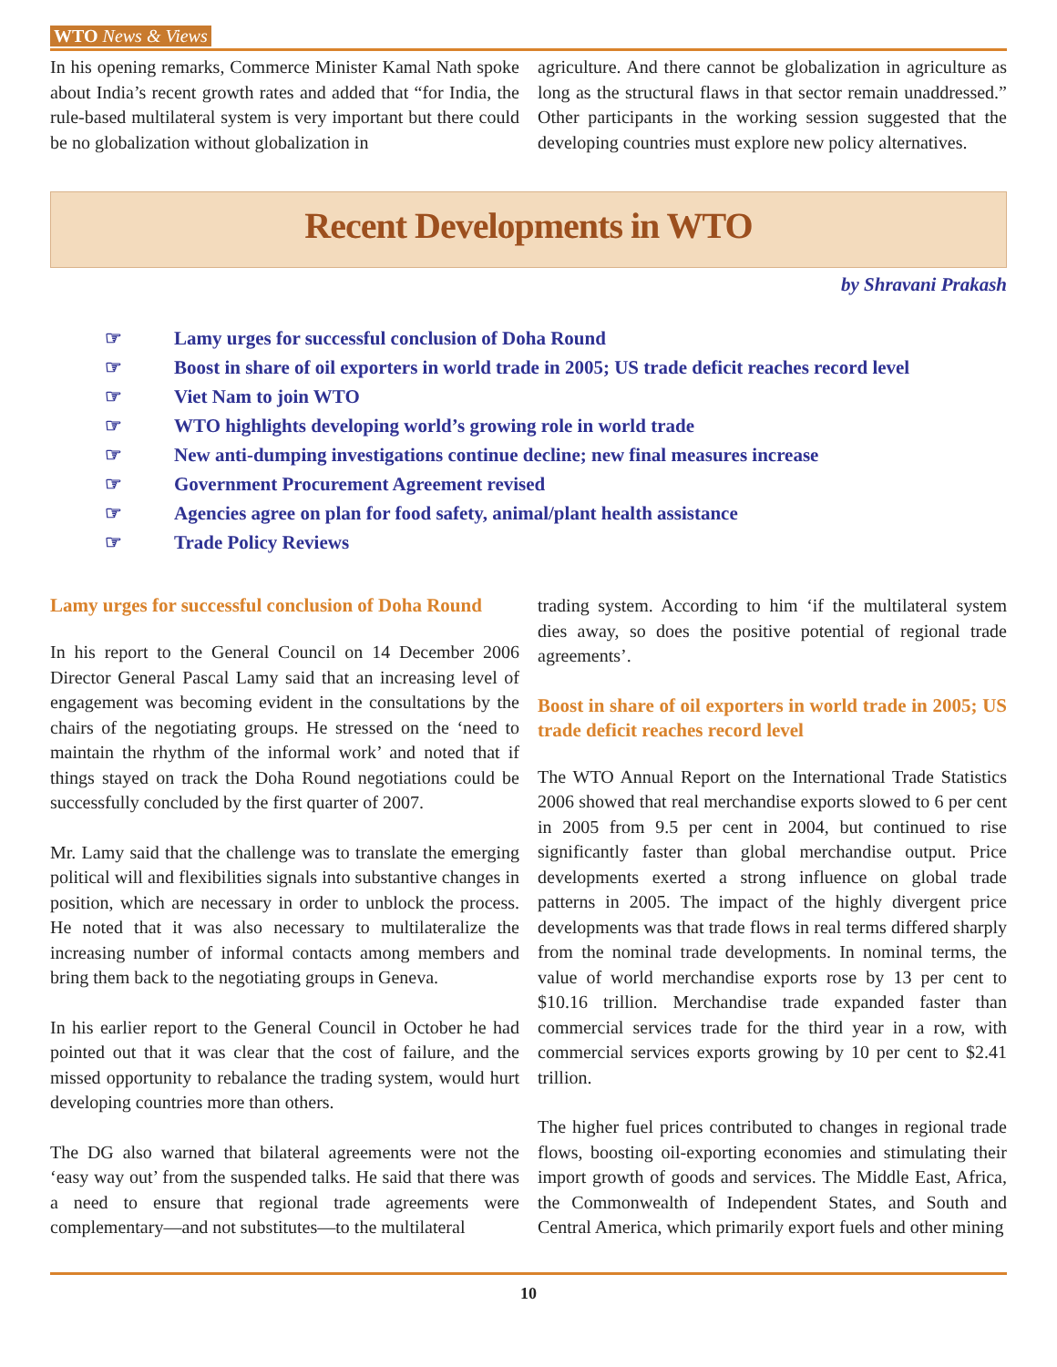WTO News & Views
In his opening remarks, Commerce Minister Kamal Nath spoke about India’s recent growth rates and added that “for India, the rule-based multilateral system is very important but there could be no globalization without globalization in
agriculture. And there cannot be globalization in agriculture as long as the structural flaws in that sector remain unaddressed.” Other participants in the working session suggested that the developing countries must explore new policy alternatives.
Recent Developments in WTO
by Shravani Prakash
☞ Lamy urges for successful conclusion of Doha Round
☞ Boost in share of oil exporters in world trade in 2005; US trade deficit reaches record level
☞ Viet Nam to join WTO
☞ WTO highlights developing world’s growing role in world trade
☞ New anti-dumping investigations continue decline; new final measures increase
☞ Government Procurement Agreement revised
☞ Agencies agree on plan for food safety, animal/plant health assistance
☞ Trade Policy Reviews
Lamy urges for successful conclusion of Doha Round
In his report to the General Council on 14 December 2006 Director General Pascal Lamy said that an increasing level of engagement was becoming evident in the consultations by the chairs of the negotiating groups. He stressed on the ‘need to maintain the rhythm of the informal work’ and noted that if things stayed on track the Doha Round negotiations could be successfully concluded by the first quarter of 2007.
Mr. Lamy said that the challenge was to translate the emerging political will and flexibilities signals into substantive changes in position, which are necessary in order to unblock the process. He noted that it was also necessary to multilateralize the increasing number of informal contacts among members and bring them back to the negotiating groups in Geneva.
In his earlier report to the General Council in October he had pointed out that it was clear that the cost of failure, and the missed opportunity to rebalance the trading system, would hurt developing countries more than others.
The DG also warned that bilateral agreements were not the ‘easy way out’ from the suspended talks. He said that there was a need to ensure that regional trade agreements were complementary—and not substitutes—to the multilateral
trading system. According to him ‘if the multilateral system dies away, so does the positive potential of regional trade agreements’.
Boost in share of oil exporters in world trade in 2005; US trade deficit reaches record level
The WTO Annual Report on the International Trade Statistics 2006 showed that real merchandise exports slowed to 6 per cent in 2005 from 9.5 per cent in 2004, but continued to rise significantly faster than global merchandise output. Price developments exerted a strong influence on global trade patterns in 2005. The impact of the highly divergent price developments was that trade flows in real terms differed sharply from the nominal trade developments. In nominal terms, the value of world merchandise exports rose by 13 per cent to $10.16 trillion. Merchandise trade expanded faster than commercial services trade for the third year in a row, with commercial services exports growing by 10 per cent to $2.41 trillion.
The higher fuel prices contributed to changes in regional trade flows, boosting oil-exporting economies and stimulating their import growth of goods and services. The Middle East, Africa, the Commonwealth of Independent States, and South and Central America, which primarily export fuels and other mining
10